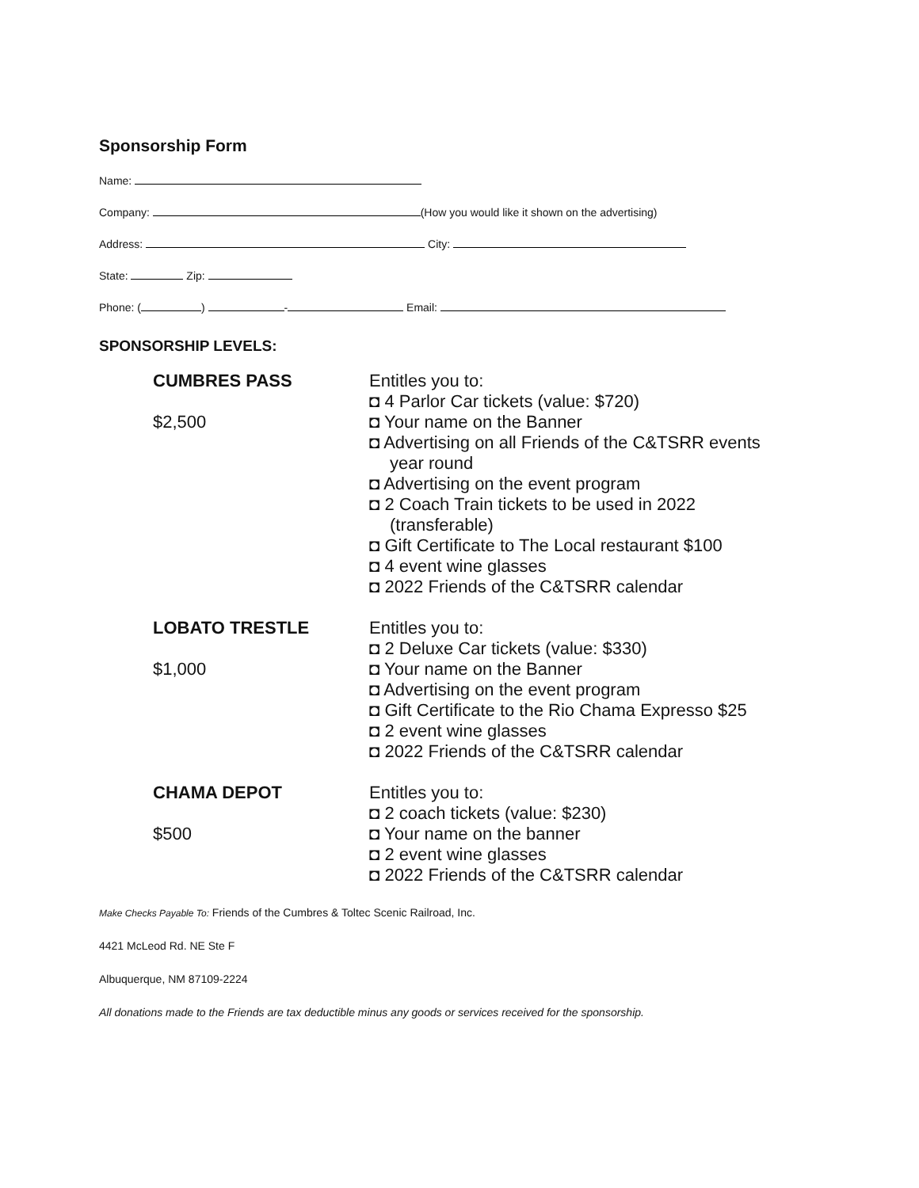Sponsorship Form
Name:
Company: (How you would like it shown on the advertising)
Address: City:
State: Zip:
Phone: ( ) - Email:
SPONSORSHIP LEVELS:
CUMBRES PASS
$2,500
Entitles you to:
◘ 4 Parlor Car tickets (value: $720)
◘ Your name on the Banner
◘ Advertising on all Friends of the C&TSRR events
year round
◘ Advertising on the event program
◘ 2 Coach Train tickets to be used in 2022
(transferable)
◘ Gift Certificate to The Local restaurant $100
◘ 4 event wine glasses
◘ 2022 Friends of the C&TSRR calendar
LOBATO TRESTLE
$1,000
Entitles you to:
◘ 2 Deluxe Car tickets (value: $330)
◘ Your name on the Banner
◘ Advertising on the event program
◘ Gift Certificate to the Rio Chama Expresso $25
◘ 2 event wine glasses
◘ 2022 Friends of the C&TSRR calendar
CHAMA DEPOT
$500
Entitles you to:
◘ 2 coach tickets (value: $230)
◘ Your name on the banner
◘ 2 event wine glasses
◘ 2022 Friends of the C&TSRR calendar
Make Checks Payable To: Friends of the Cumbres & Toltec Scenic Railroad, Inc.
4421 McLeod Rd. NE Ste F
Albuquerque, NM 87109-2224
All donations made to the Friends are tax deductible minus any goods or services received for the sponsorship.